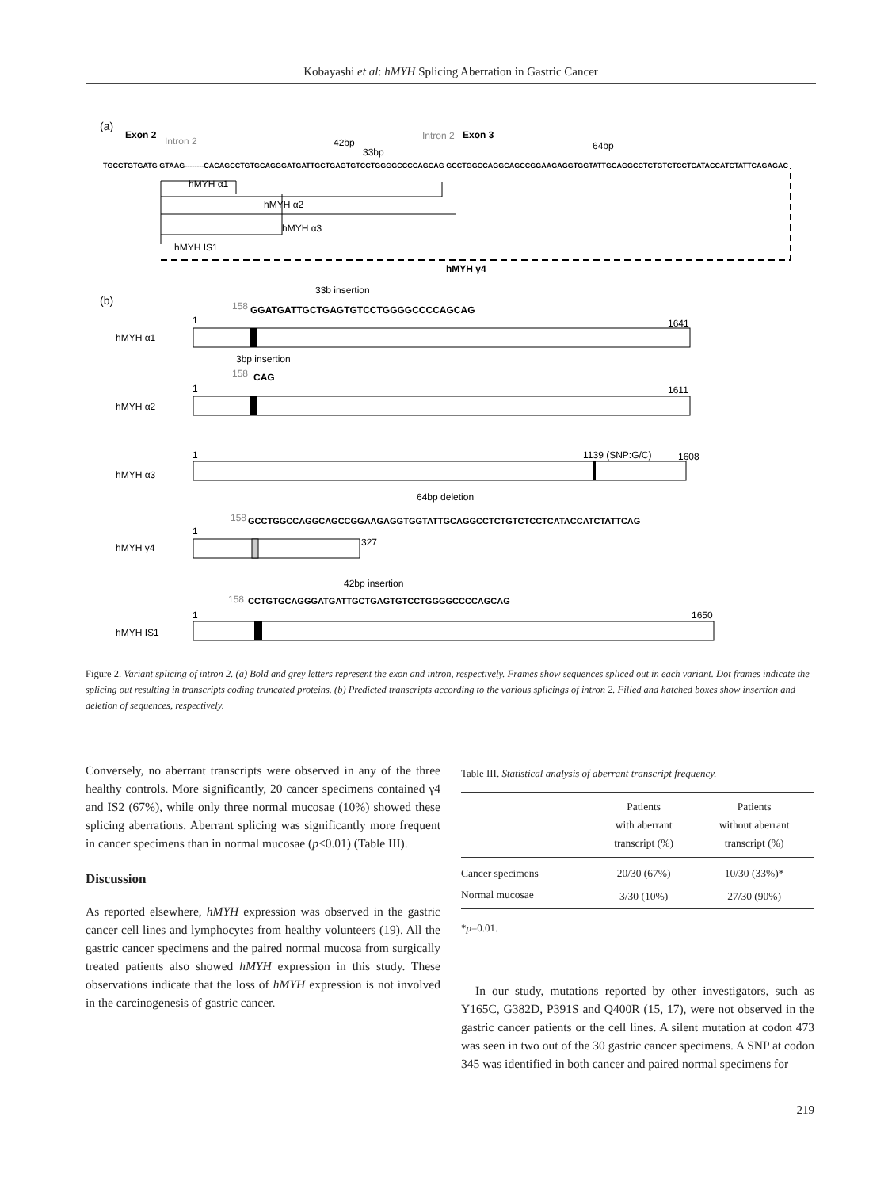Kobayashi et al: hMYH Splicing Aberration in Gastric Cancer
(a)
Exon 2
Intron 2
Intron 2
Exon 3
42bp
33bp
64bp
TGCCTGTGATG GTAAG--------CACAGCCTGTGCAGGGATGATTGCTGAGTGTCCTGGGGCCCCAGCAG GCCTGGCCAGGCAGCCGGAAGAGGTGGTATTGCAGGCCTCTGTCTCCTCATACCATCTATTCAGAGAC
hMYH α1
hMYH α2
hMYH α3
hMYH IS1
hMYH γ4
(b)
33b insertion
158
GGATGATTGCTGAGTGTCCTGGGGCCCCAGCAG
1
1641
hMYH α1
3bp insertion
158
CAG
1
1611
hMYH α2
1
1139 (SNP:G/C)
1608
hMYH α3
64bp deletion
158
GCCTGGCCAGGCAGCCGGAAGAGGTGGTATTGCAGGCCTCTGTCTCCTCATACCATCTATTCAG
1
327
hMYH γ4
42bp insertion
158
CCTGTGCAGGGATGATTGCTGAGTGTCCTGGGGCCCCAGCAG
1
1650
hMYH IS1
Figure 2. Variant splicing of intron 2. (a) Bold and grey letters represent the exon and intron, respectively. Frames show sequences spliced out in each variant. Dot frames indicate the splicing out resulting in transcripts coding truncated proteins. (b) Predicted transcripts according to the various splicings of intron 2. Filled and hatched boxes show insertion and deletion of sequences, respectively.
Conversely, no aberrant transcripts were observed in any of the three healthy controls. More significantly, 20 cancer specimens contained γ4 and IS2 (67%), while only three normal mucosae (10%) showed these splicing aberrations. Aberrant splicing was significantly more frequent in cancer specimens than in normal mucosae (p<0.01) (Table III).
Discussion
As reported elsewhere, hMYH expression was observed in the gastric cancer cell lines and lymphocytes from healthy volunteers (19). All the gastric cancer specimens and the paired normal mucosa from surgically treated patients also showed hMYH expression in this study. These observations indicate that the loss of hMYH expression is not involved in the carcinogenesis of gastric cancer.
Table III. Statistical analysis of aberrant transcript frequency.
| | Patients with aberrant transcript (%) | Patients without aberrant transcript (%) |
| --- | --- | --- |
| Cancer specimens | 20/30 (67%) | 10/30 (33%)* |
| Normal mucosae | 3/30 (10%) | 27/30 (90%) |
*p=0.01.
In our study, mutations reported by other investigators, such as Y165C, G382D, P391S and Q400R (15, 17), were not observed in the gastric cancer patients or the cell lines. A silent mutation at codon 473 was seen in two out of the 30 gastric cancer specimens. A SNP at codon 345 was identified in both cancer and paired normal specimens for
219